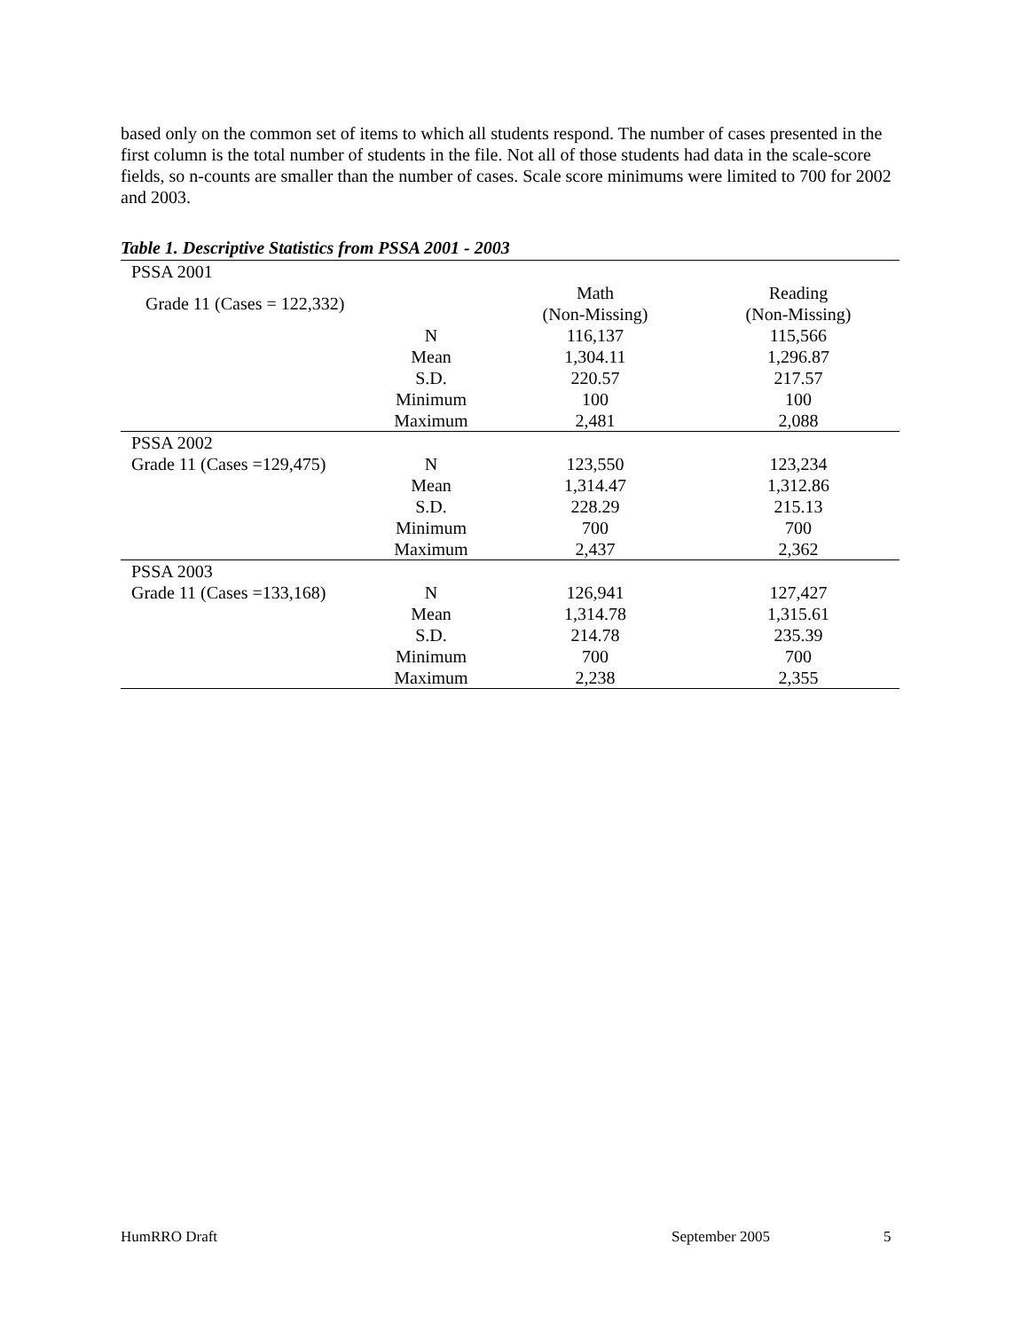based only on the common set of items to which all students respond. The number of cases presented in the first column is the total number of students in the file. Not all of those students had data in the scale-score fields, so n-counts are smaller than the number of cases. Scale score minimums were limited to 700 for 2002 and 2003.
Table 1. Descriptive Statistics from PSSA 2001 - 2003
| PSSA 2001 | | | |
| Grade 11 (Cases = 122,332) | | Math (Non-Missing) | Reading (Non-Missing) |
| | N | 116,137 | 115,566 |
| | Mean | 1,304.11 | 1,296.87 |
| | S.D. | 220.57 | 217.57 |
| | Minimum | 100 | 100 |
| | Maximum | 2,481 | 2,088 |
| PSSA 2002 | | | |
| Grade 11 (Cases =129,475) | N | 123,550 | 123,234 |
| | Mean | 1,314.47 | 1,312.86 |
| | S.D. | 228.29 | 215.13 |
| | Minimum | 700 | 700 |
| | Maximum | 2,437 | 2,362 |
| PSSA 2003 | | | |
| Grade 11 (Cases =133,168) | N | 126,941 | 127,427 |
| | Mean | 1,314.78 | 1,315.61 |
| | S.D. | 214.78 | 235.39 |
| | Minimum | 700 | 700 |
| | Maximum | 2,238 | 2,355 |
HumRRO Draft September 2005 5